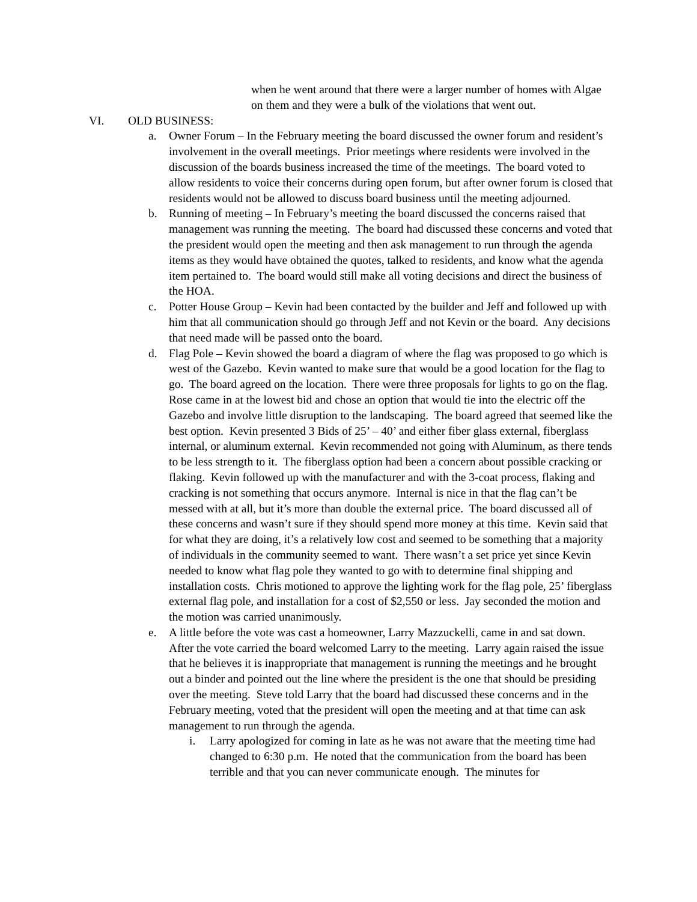when he went around that there were a larger number of homes with Algae on them and they were a bulk of the violations that went out.
VI. OLD BUSINESS:
a. Owner Forum – In the February meeting the board discussed the owner forum and resident’s involvement in the overall meetings. Prior meetings where residents were involved in the discussion of the boards business increased the time of the meetings. The board voted to allow residents to voice their concerns during open forum, but after owner forum is closed that residents would not be allowed to discuss board business until the meeting adjourned.
b. Running of meeting – In February’s meeting the board discussed the concerns raised that management was running the meeting. The board had discussed these concerns and voted that the president would open the meeting and then ask management to run through the agenda items as they would have obtained the quotes, talked to residents, and know what the agenda item pertained to. The board would still make all voting decisions and direct the business of the HOA.
c. Potter House Group – Kevin had been contacted by the builder and Jeff and followed up with him that all communication should go through Jeff and not Kevin or the board. Any decisions that need made will be passed onto the board.
d. Flag Pole – Kevin showed the board a diagram of where the flag was proposed to go which is west of the Gazebo. Kevin wanted to make sure that would be a good location for the flag to go. The board agreed on the location. There were three proposals for lights to go on the flag. Rose came in at the lowest bid and chose an option that would tie into the electric off the Gazebo and involve little disruption to the landscaping. The board agreed that seemed like the best option. Kevin presented 3 Bids of 25’ – 40’ and either fiber glass external, fiberglass internal, or aluminum external. Kevin recommended not going with Aluminum, as there tends to be less strength to it. The fiberglass option had been a concern about possible cracking or flaking. Kevin followed up with the manufacturer and with the 3-coat process, flaking and cracking is not something that occurs anymore. Internal is nice in that the flag can’t be messed with at all, but it’s more than double the external price. The board discussed all of these concerns and wasn’t sure if they should spend more money at this time. Kevin said that for what they are doing, it’s a relatively low cost and seemed to be something that a majority of individuals in the community seemed to want. There wasn’t a set price yet since Kevin needed to know what flag pole they wanted to go with to determine final shipping and installation costs. Chris motioned to approve the lighting work for the flag pole, 25’ fiberglass external flag pole, and installation for a cost of $2,550 or less. Jay seconded the motion and the motion was carried unanimously.
e. A little before the vote was cast a homeowner, Larry Mazzuckelli, came in and sat down. After the vote carried the board welcomed Larry to the meeting. Larry again raised the issue that he believes it is inappropriate that management is running the meetings and he brought out a binder and pointed out the line where the president is the one that should be presiding over the meeting. Steve told Larry that the board had discussed these concerns and in the February meeting, voted that the president will open the meeting and at that time can ask management to run through the agenda.
i. Larry apologized for coming in late as he was not aware that the meeting time had changed to 6:30 p.m. He noted that the communication from the board has been terrible and that you can never communicate enough. The minutes for